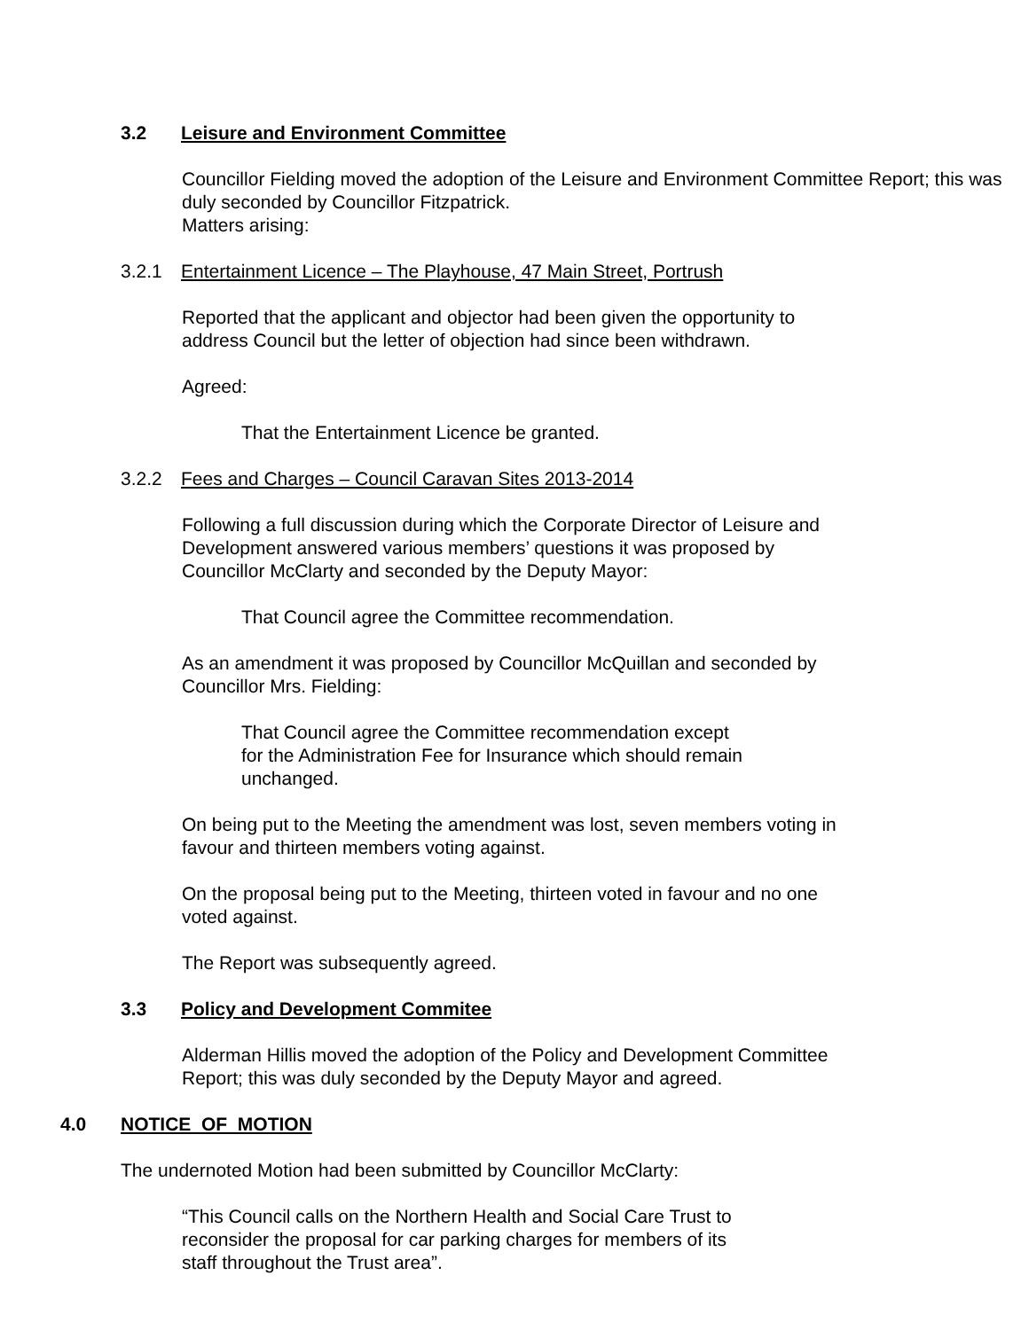3.2 Leisure and Environment Committee
Councillor Fielding moved the adoption of the Leisure and Environment Committee Report; this was duly seconded by Councillor Fitzpatrick.
Matters arising:
3.2.1 Entertainment Licence – The Playhouse, 47 Main Street, Portrush
Reported that the applicant and objector had been given the opportunity to
address Council but the letter of objection had since been withdrawn.
Agreed:
That the Entertainment Licence be granted.
3.2.2 Fees and Charges – Council Caravan Sites 2013-2014
Following a full discussion during which the Corporate Director of Leisure and
Development answered various members’ questions it was proposed by
Councillor McClarty and seconded by the Deputy Mayor:
That Council agree the Committee recommendation.
As an amendment it was proposed by Councillor McQuillan and seconded by
Councillor Mrs. Fielding:
That Council agree the Committee recommendation except
for the Administration Fee for Insurance which should remain
unchanged.
On being put to the Meeting the amendment was lost, seven members voting in
favour and thirteen members voting against.
On the proposal being put to the Meeting, thirteen voted in favour and no one
voted against.
The Report was subsequently agreed.
3.3 Policy and Development Commitee
Alderman Hillis moved the adoption of the Policy and Development Committee
Report; this was duly seconded by the Deputy Mayor and agreed.
4.0 NOTICE OF MOTION
The undernoted Motion had been submitted by Councillor McClarty:
“This Council calls on the Northern Health and Social Care Trust to
reconsider the proposal for car parking charges for members of its
staff throughout the Trust area”.